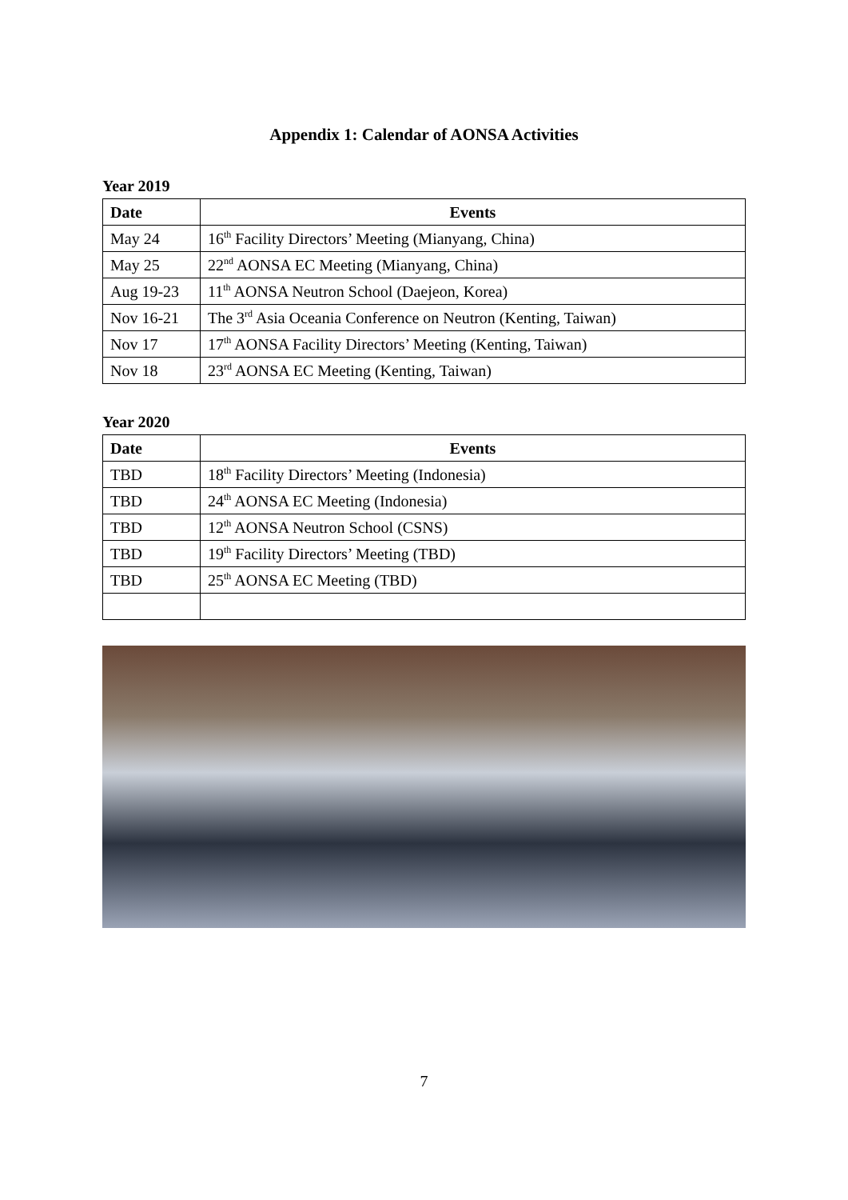Appendix 1: Calendar of AONSA Activities
Year 2019
| Date | Events |
| --- | --- |
| May 24 | 16<sup>th</sup> Facility Directors’ Meeting (Mianyang, China) |
| May 25 | 22<sup>nd</sup> AONSA EC Meeting (Mianyang, China) |
| Aug 19-23 | 11<sup>th</sup> AONSA Neutron School (Daejeon, Korea) |
| Nov 16-21 | The 3<sup>rd</sup> Asia Oceania Conference on Neutron (Kenting, Taiwan) |
| Nov 17 | 17<sup>th</sup> AONSA Facility Directors’ Meeting (Kenting, Taiwan) |
| Nov 18 | 23<sup>rd</sup> AONSA EC Meeting (Kenting, Taiwan) |
Year 2020
| Date | Events |
| --- | --- |
| TBD | 18<sup>th</sup> Facility Directors’ Meeting (Indonesia) |
| TBD | 24<sup>th</sup> AONSA EC Meeting (Indonesia) |
| TBD | 12<sup>th</sup> AONSA Neutron School (CSNS) |
| TBD | 19<sup>th</sup> Facility Directors’ Meeting (TBD) |
| TBD | 25<sup>th</sup> AONSA EC Meeting (TBD) |
7